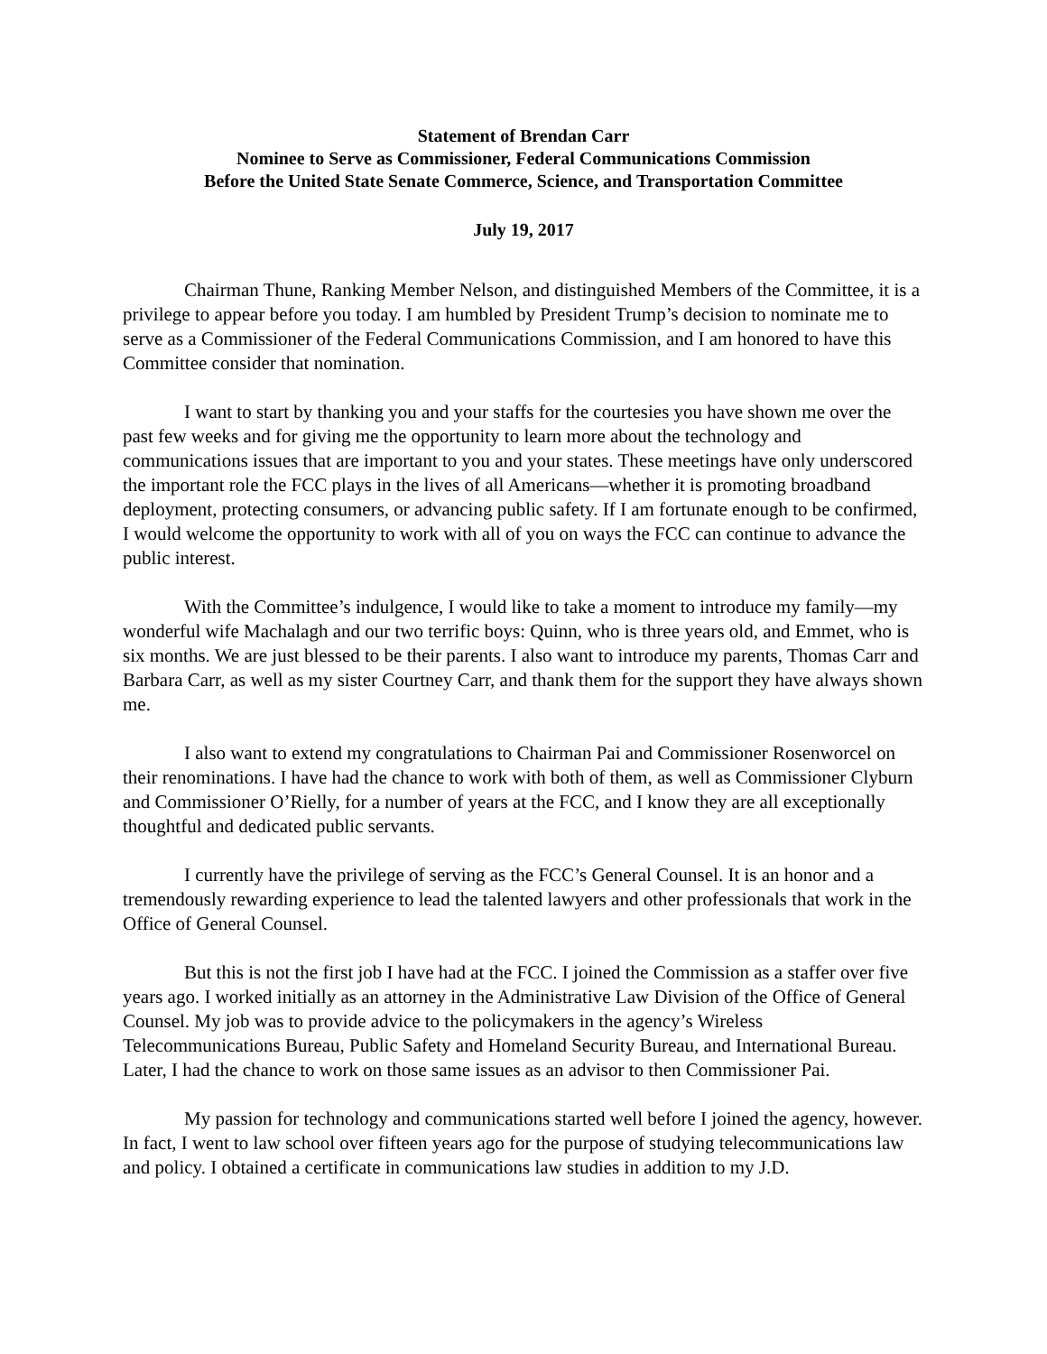Statement of Brendan Carr
Nominee to Serve as Commissioner, Federal Communications Commission
Before the United State Senate Commerce, Science, and Transportation Committee
July 19, 2017
Chairman Thune, Ranking Member Nelson, and distinguished Members of the Committee, it is a privilege to appear before you today. I am humbled by President Trump’s decision to nominate me to serve as a Commissioner of the Federal Communications Commission, and I am honored to have this Committee consider that nomination.
I want to start by thanking you and your staffs for the courtesies you have shown me over the past few weeks and for giving me the opportunity to learn more about the technology and communications issues that are important to you and your states. These meetings have only underscored the important role the FCC plays in the lives of all Americans—whether it is promoting broadband deployment, protecting consumers, or advancing public safety. If I am fortunate enough to be confirmed, I would welcome the opportunity to work with all of you on ways the FCC can continue to advance the public interest.
With the Committee’s indulgence, I would like to take a moment to introduce my family—my wonderful wife Machalagh and our two terrific boys: Quinn, who is three years old, and Emmet, who is six months. We are just blessed to be their parents. I also want to introduce my parents, Thomas Carr and Barbara Carr, as well as my sister Courtney Carr, and thank them for the support they have always shown me.
I also want to extend my congratulations to Chairman Pai and Commissioner Rosenworcel on their renominations. I have had the chance to work with both of them, as well as Commissioner Clyburn and Commissioner O’Rielly, for a number of years at the FCC, and I know they are all exceptionally thoughtful and dedicated public servants.
I currently have the privilege of serving as the FCC’s General Counsel. It is an honor and a tremendously rewarding experience to lead the talented lawyers and other professionals that work in the Office of General Counsel.
But this is not the first job I have had at the FCC. I joined the Commission as a staffer over five years ago. I worked initially as an attorney in the Administrative Law Division of the Office of General Counsel. My job was to provide advice to the policymakers in the agency’s Wireless Telecommunications Bureau, Public Safety and Homeland Security Bureau, and International Bureau. Later, I had the chance to work on those same issues as an advisor to then Commissioner Pai.
My passion for technology and communications started well before I joined the agency, however. In fact, I went to law school over fifteen years ago for the purpose of studying telecommunications law and policy. I obtained a certificate in communications law studies in addition to my J.D.